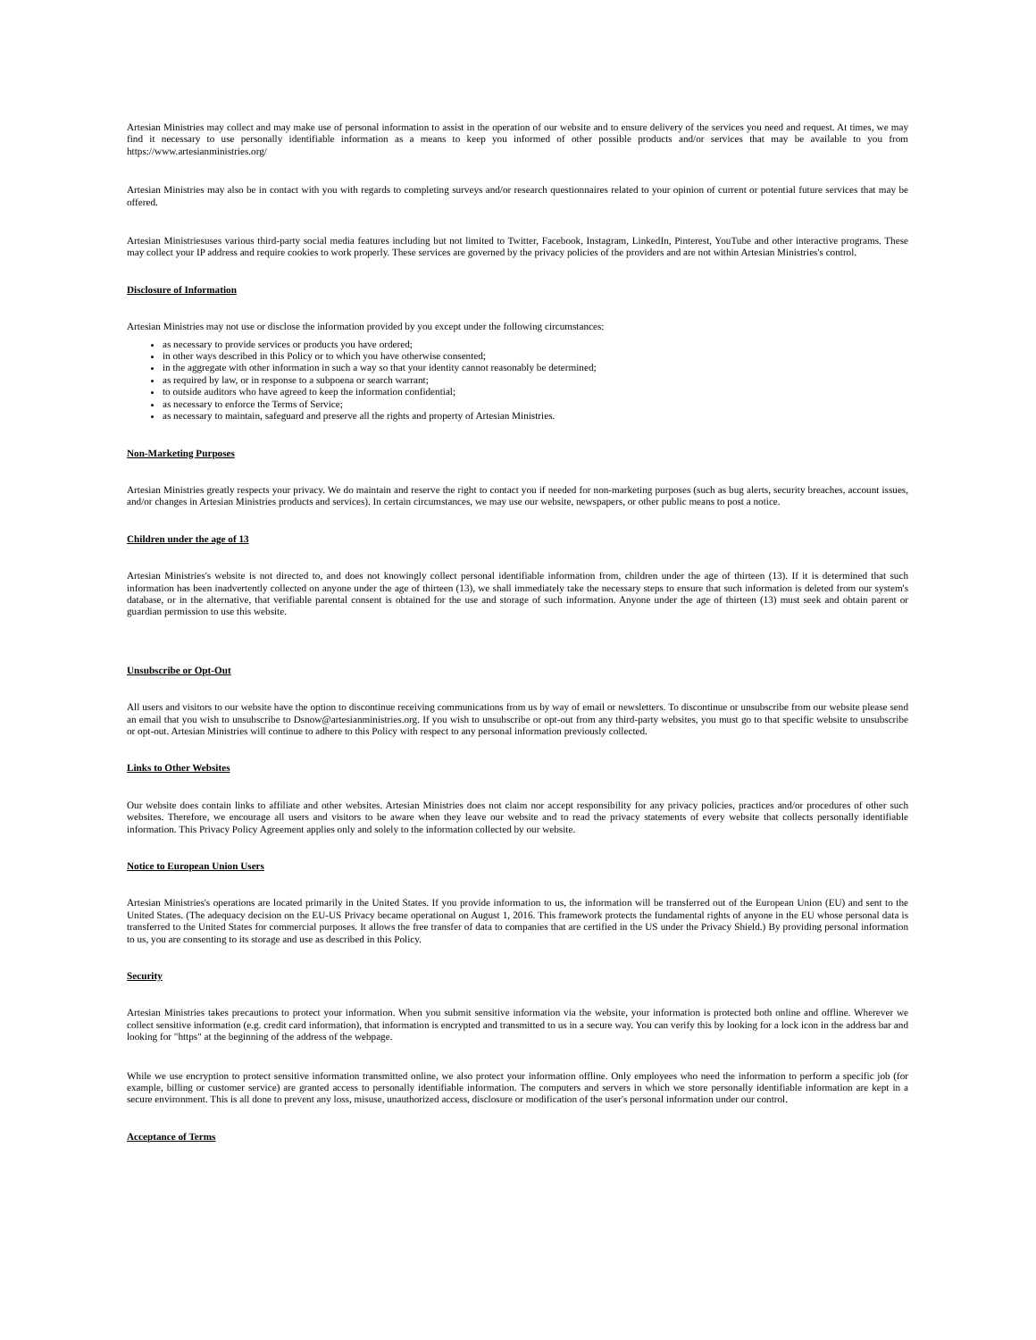Artesian Ministries may collect and may make use of personal information to assist in the operation of our website and to ensure delivery of the services you need and request. At times, we may find it necessary to use personally identifiable information as a means to keep you informed of other possible products and/or services that may be available to you from https://www.artesianministries.org/
Artesian Ministries may also be in contact with you with regards to completing surveys and/or research questionnaires related to your opinion of current or potential future services that may be offered.
Artesian Ministriesuses various third-party social media features including but not limited to Twitter, Facebook, Instagram, LinkedIn, Pinterest, YouTube and other interactive programs. These may collect your IP address and require cookies to work properly. These services are governed by the privacy policies of the providers and are not within Artesian Ministries's control.
Disclosure of Information
Artesian Ministries may not use or disclose the information provided by you except under the following circumstances:
as necessary to provide services or products you have ordered;
in other ways described in this Policy or to which you have otherwise consented;
in the aggregate with other information in such a way so that your identity cannot reasonably be determined;
as required by law, or in response to a subpoena or search warrant;
to outside auditors who have agreed to keep the information confidential;
as necessary to enforce the Terms of Service;
as necessary to maintain, safeguard and preserve all the rights and property of Artesian Ministries.
Non-Marketing Purposes
Artesian Ministries greatly respects your privacy. We do maintain and reserve the right to contact you if needed for non-marketing purposes (such as bug alerts, security breaches, account issues, and/or changes in Artesian Ministries products and services). In certain circumstances, we may use our website, newspapers, or other public means to post a notice.
Children under the age of 13
Artesian Ministries's website is not directed to, and does not knowingly collect personal identifiable information from, children under the age of thirteen (13). If it is determined that such information has been inadvertently collected on anyone under the age of thirteen (13), we shall immediately take the necessary steps to ensure that such information is deleted from our system's database, or in the alternative, that verifiable parental consent is obtained for the use and storage of such information. Anyone under the age of thirteen (13) must seek and obtain parent or guardian permission to use this website.
Unsubscribe or Opt-Out
All users and visitors to our website have the option to discontinue receiving communications from us by way of email or newsletters. To discontinue or unsubscribe from our website please send an email that you wish to unsubscribe to Dsnow@artesianministries.org. If you wish to unsubscribe or opt-out from any third-party websites, you must go to that specific website to unsubscribe or opt-out. Artesian Ministries will continue to adhere to this Policy with respect to any personal information previously collected.
Links to Other Websites
Our website does contain links to affiliate and other websites. Artesian Ministries does not claim nor accept responsibility for any privacy policies, practices and/or procedures of other such websites. Therefore, we encourage all users and visitors to be aware when they leave our website and to read the privacy statements of every website that collects personally identifiable information. This Privacy Policy Agreement applies only and solely to the information collected by our website.
Notice to European Union Users
Artesian Ministries's operations are located primarily in the United States. If you provide information to us, the information will be transferred out of the European Union (EU) and sent to the United States. (The adequacy decision on the EU-US Privacy became operational on August 1, 2016. This framework protects the fundamental rights of anyone in the EU whose personal data is transferred to the United States for commercial purposes. It allows the free transfer of data to companies that are certified in the US under the Privacy Shield.) By providing personal information to us, you are consenting to its storage and use as described in this Policy.
Security
Artesian Ministries takes precautions to protect your information. When you submit sensitive information via the website, your information is protected both online and offline. Wherever we collect sensitive information (e.g. credit card information), that information is encrypted and transmitted to us in a secure way. You can verify this by looking for a lock icon in the address bar and looking for "https" at the beginning of the address of the webpage.
While we use encryption to protect sensitive information transmitted online, we also protect your information offline. Only employees who need the information to perform a specific job (for example, billing or customer service) are granted access to personally identifiable information. The computers and servers in which we store personally identifiable information are kept in a secure environment. This is all done to prevent any loss, misuse, unauthorized access, disclosure or modification of the user's personal information under our control.
Acceptance of Terms